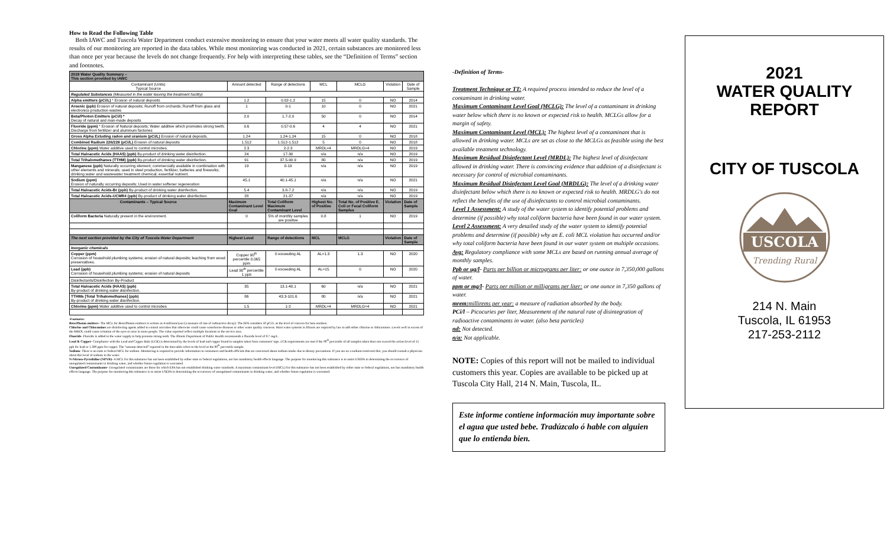How to Read the Following Table
Both IAWC and Tuscola Water Department conduct extensive monitoring to ensure that your water meets all water quality standards. The results of our monitoring are reported in the data tables. While most monitoring was conducted in 2021, certain substances are monitored less than once per year because the levels do not change frequently. For help with interpreting these tables, see the “Definition of Terms” section and footnotes.
| 2019 Water Quality Summary – This section provided by IAWC | | | | | | |
| --- | --- | --- | --- | --- | --- | --- |
| Contaminant (Units) Typical Source | Amount detected | Range of detections | MCL | MCLG | Violation | Date of Sample |
| Regulated Substances (Measured in the water leaving the treatment facility) | | | | | | |
| Alpha emitters (pCi/L) * Erosion of natural deposits | 1.2 | 0.02-1.2 | 15 | 0 | NO | 2014 |
| Arsenic (ppb) Erosion of natural deposits; Runoff from orchards; Runoff from glass and electronics production wastes | 1 | 0-1 | 10 | 0 | NO | 2021 |
| Beta/Photon Emitters (pCi/l) * Decay of natural and man-made deposits | 2.0 | 1.7-2.0 | 50 | 0 | NO | 2014 |
| Fluoride (ppm) * Erosion of Natural deposits; Water additive which promotes strong teeth; Discharge from fertilizer and aluminum factories | 0.6 | 0.57-0.6 | 4 | 4 | NO | 2021 |
| Gross Alpha Exluding radon and uranium (pCi/L) Erosion of natural deposits. | 1.24 | 1.24-1.24 | 15 | 0 | NO | 2018 |
| Combined Radium 226/228 (pCi/L) Erosion of natural deposits | 1.512 | 1.512-1.512 | 5 | 0 | NO | 2018 |
| Chlorine (ppm) Water additive used to control microbes. | 2.3 | 2-2.3 | MRDL=4 | MRDLG=4 | NO | 2019 |
| Total Haloacetic Acids (HAA5) (ppb) By-product of drinking water disinfection. | 24 | 17-30 | n/a | n/a | NO | 2019 |
| Total Trihalomethanes (TTHM) (ppb) By-product of drinking water disinfection. | 91 | 37.5-90.9 | 80 | n/a | NO | 2019 |
| Manganese (ppb) Naturally occurring element; commercially available in combination with other elements and minerals; used in steel production, fertilizer, batteries and fireworks; drinking water and wastewater treatment chemical; essential nutrient. | 19 | 0-19 | n/a | n/a | NO | 2019 |
| Sodium (ppm) Erosion of naturally occurring deposits; Used in water softener regeneration | 45.1 | 40.1-45.1 | n/a | n/a | NO | 2021 |
| Total Haloacetic Acids-Br (ppb) By-product of drinking water disinfection. | 5.4 | 3.8-7.2 | n/a | n/a | NO | 2019 |
| Total Haloacetic Acids-UCMR4 (ppb) By-product of drinking water disinfection. | 28 | 21-37 | n/a | n/a | NO | 2019 |
| Contaminants – Typical Source | Maximum Contaminant Level Goal | Total Coliform Maximum Contaminant Level | Highest No. of Positive | Total No. of Positive E. Coli or Fecal Coliform Samples | Violation | Date of Sample |
| Coliform Bacteria Naturally present in the environment. | 0 | 5% of monthly samples are positive | 0.8 | 1 | NO | 2019 |
| The next section provided by the City of Tuscola Water Department | Highest Level | Range of detections | MCL | MCLG | Violation | Date of Sample |
| Inorganic chemicals | | | | | | |
| Copper (ppm) Corrosion of household plumbing systems; erosion of natural deposits; leaching from wood preservatives. | Copper 90<sup>th</sup> percentile 0.065 ppm | 0 exceeding AL | AL=1.3 | 1.3 | NO | 2020 |
| Lead (ppb) Corrosion of household plumbing systems; erosion of natural deposits | Lead 90<sup>th</sup> percentile 1 ppb | 0 exceeding AL | AL=15 | 0 | NO | 2020 |
| Disinfectants/Disinfection By-Product | | | | | | |
| Total Haloacetic Acids (HAA5) (ppb) By-product of drinking water disinfection. | 35 | 13.1-40.1 | 60 | n/a | NO | 2021 |
| TTHMs [Total Trihalomethanes] (ppb) By-product of drinking water disinfection. | 86 | 43.3-101.6 | 80 | n/a | NO | 2021 |
| Chlorine (ppm) Water additive used to control microbes | 1.5 | 1-2 | MRDL=4 | MRDLG=4 | NO | 2021 |
-Footnotes-
Beta/Photon emitters- The MCL for Beta/Photon emitters is written as 4 millirem/year (a measure of rate of radioactive decay). The EPA considers 50 pCi/L as the level of concern for beta emitters.
Chlorine and Chloramines are disinfecting agents added to control microbes that otherwise could cause waterborne diseases or other water quality concerns. Most water systems in Illinois are required by law to add either chlorine or chloramines. Levels well in excess of the MRDL could cause irritation of the eyes or nose in some people. The value reported reflect multiple locations in the service area.
Fluoride- Fluoride is added to the water supply to help promote strong teeth. The Illinois Department of Public Health recommends a fluoride level of 0.7 mg/L.
Lead & Copper- Compliance with the Lead and Copper Rule (LCR) is determined by the levels of lead and copper found in samples taken from customers' taps. LCR requirements are met if the 90<sup>th</sup> percentile of all samples taken does not exceed the action level of 15 ppb for lead or 1.300 ppm for copper. The “amount detected” reported in the data table refers to the level at the 90<sup>th</sup> percentile sample.
Sodium- There is no state or federal MCL for sodium. Monitoring is required to provide information to consumers and health officials that are concerned about sodium intake due to dietary precautions. If you are on a sodium-restricted diet, you should consult a physician about this level of sodium in the water.
N-Nitroso-Pyrrolidine (NPYR)- A MCL for this substance has not been established by either state or federal regulations, nor has mandatory health effects language. The purpose for monitoring this substance is to assist USEPA in determining the occurrence of unregulated contaminants in drinking water, and whether future regulation is warranted.
Unregulated Contaminants- Unregulated contaminants are those for which EPA has not established drinking water standards. A maximum contaminant level (MCL) for this substance has not been established by either state or federal regulations, nor has mandatory health effects language. The purpose for monitoring this substance is to assist USEPA in determining the occurrence of unregulated contaminants in drinking water, and whether future regulation is warranted.
-Definition of Terms-
Treatment Technique or TT: A required process intended to reduce the level of a contaminant in drinking water.
Maximum Contaminant Level Goal (MCLG): The level of a contaminant in drinking water below which there is no known or expected risk to health. MCLGs allow for a margin of safety.
Maximum Contaminant Level (MCL): The highest level of a contaminant that is allowed in drinking water. MCLs are set as close to the MCLGs as feasible using the best available treatment technology.
Maximum Residual Disinfectant Level (MRDL): The highest level of disinfectant allowed in drinking water. There is convincing evidence that addition of a disinfectant is necessary for control of microbial contaminants.
Maximum Residual Disinfectant Level Goal (MRDLG): The level of a drinking water disinfectant below which there is no known or expected risk to health. MRDLG's do not reflect the benefits of the use of disinfectants to control microbial contaminants.
Level 1 Assessment: A study of the water system to identify potential problems and determine (if possible) why total coliform bacteria have been found in our water system.
Level 2 Assessment: A very detailed study of the water system to identify potential problems and determine (if possible) why an E. coli MCL violation has occurred and/or why total coliform bacteria have been found in our water system on multiple occasions.
Avg: Regulatory compliance with some MCLs are based on running annual average of monthly samples.
Ppb or ug/l- Parts per billion or micrograms per liter: or one ounce in 7,350,000 gallons of water.
ppm or mg/l- Parts per million or milligrams per liter: or one ounce in 7,350 gallons of water.
mrem: millirems per year: a measure of radiation absorbed by the body.
PCi/l – Picocuries per liter, Measurement of the natural rate of disintegration of radioactive contaminants in water. (also beta particles)
nd: Not detected.
n/a: Not applicable.
NOTE: Copies of this report will not be mailed to individual customers this year. Copies are available to be picked up at Tuscola City Hall, 214 N. Main, Tuscola, IL.
Este informe contiene información muy importante sobre el agua que usted bebe. Tradúzcalo ó hable con alguien que lo entienda bien.
2021
WATER QUALITY
REPORT
CITY OF TUSCOLA
USCOLA
Trending Rural
214 N. Main
Tuscola, IL 61953
217-253-2112